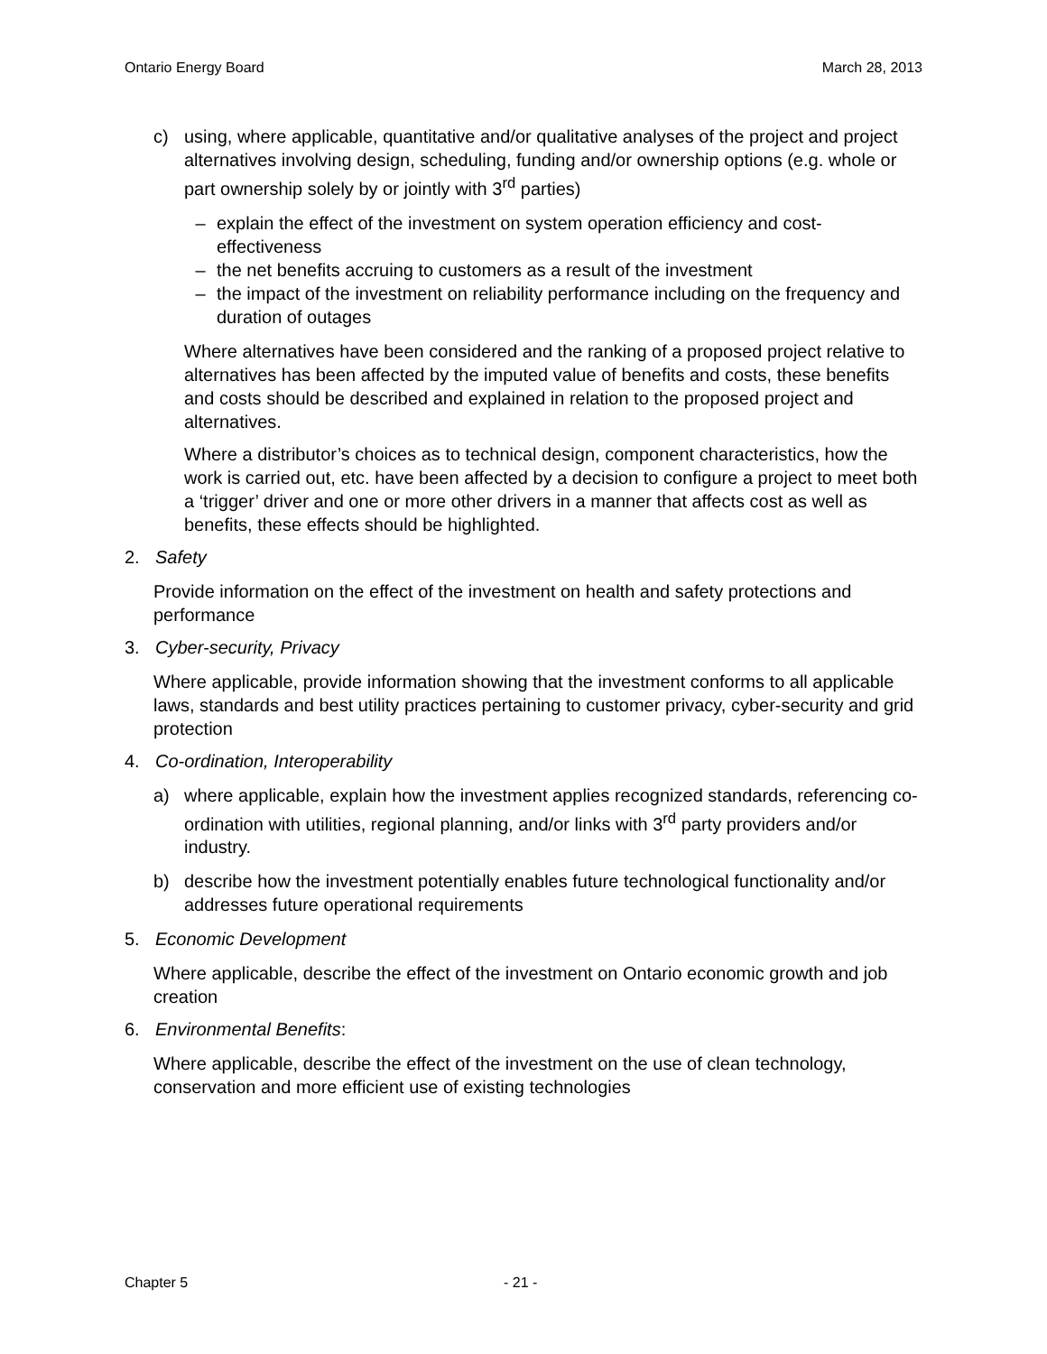Ontario Energy Board March 28, 2013
c) using, where applicable, quantitative and/or qualitative analyses of the project and project alternatives involving design, scheduling, funding and/or ownership options (e.g. whole or part ownership solely by or jointly with 3<sup>rd</sup> parties)
– explain the effect of the investment on system operation efficiency and cost-effectiveness
– the net benefits accruing to customers as a result of the investment
– the impact of the investment on reliability performance including on the frequency and duration of outages
Where alternatives have been considered and the ranking of a proposed project relative to alternatives has been affected by the imputed value of benefits and costs, these benefits and costs should be described and explained in relation to the proposed project and alternatives.
Where a distributor’s choices as to technical design, component characteristics, how the work is carried out, etc. have been affected by a decision to configure a project to meet both a ‘trigger’ driver and one or more other drivers in a manner that affects cost as well as benefits, these effects should be highlighted.
2. Safety
Provide information on the effect of the investment on health and safety protections and performance
3. Cyber-security, Privacy
Where applicable, provide information showing that the investment conforms to all applicable laws, standards and best utility practices pertaining to customer privacy, cyber-security and grid protection
4. Co-ordination, Interoperability
a) where applicable, explain how the investment applies recognized standards, referencing co-ordination with utilities, regional planning, and/or links with 3<sup>rd</sup> party providers and/or industry.
b) describe how the investment potentially enables future technological functionality and/or addresses future operational requirements
5. Economic Development
Where applicable, describe the effect of the investment on Ontario economic growth and job creation
6. Environmental Benefits:
Where applicable, describe the effect of the investment on the use of clean technology, conservation and more efficient use of existing technologies
Chapter 5 - 21 -